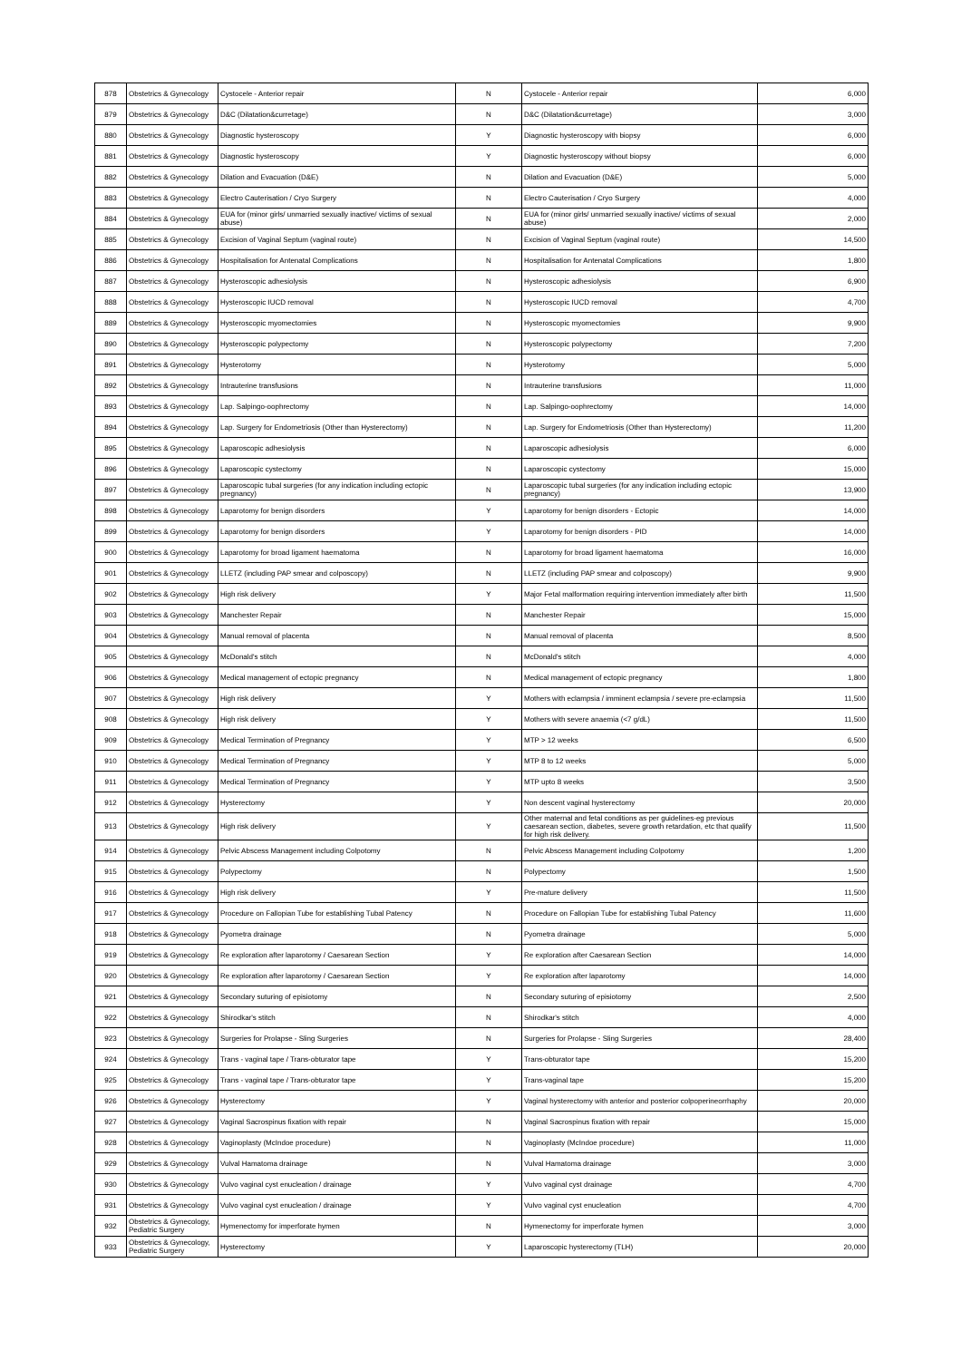| 878 | Obstetrics & Gynecology | Cystocele - Anterior repair | N | Cystocele - Anterior repair | 6,000 |
| 879 | Obstetrics & Gynecology | D&C (Dilatation&curretage) | N | D&C (Dilatation&curretage) | 3,000 |
| 880 | Obstetrics & Gynecology | Diagnostic hysteroscopy | Y | Diagnostic hysteroscopy with biopsy | 6,000 |
| 881 | Obstetrics & Gynecology | Diagnostic hysteroscopy | Y | Diagnostic hysteroscopy without biopsy | 6,000 |
| 882 | Obstetrics & Gynecology | Dilation and Evacuation (D&E) | N | Dilation and Evacuation (D&E) | 5,000 |
| 883 | Obstetrics & Gynecology | Electro Cauterisation / Cryo Surgery | N | Electro Cauterisation / Cryo Surgery | 4,000 |
| 884 | Obstetrics & Gynecology | EUA for (minor girls/ unmarried sexually inactive/ victims of sexual abuse) | N | EUA for (minor girls/ unmarried sexually inactive/ victims of sexual abuse) | 2,000 |
| 885 | Obstetrics & Gynecology | Excision of Vaginal Septum (vaginal route) | N | Excision of Vaginal Septum (vaginal route) | 14,500 |
| 886 | Obstetrics & Gynecology | Hospitalisation for Antenatal Complications | N | Hospitalisation for Antenatal Complications | 1,800 |
| 887 | Obstetrics & Gynecology | Hysteroscopic adhesiolysis | N | Hysteroscopic adhesiolysis | 6,900 |
| 888 | Obstetrics & Gynecology | Hysteroscopic IUCD removal | N | Hysteroscopic IUCD removal | 4,700 |
| 889 | Obstetrics & Gynecology | Hysteroscopic myomectomies | N | Hysteroscopic myomectomies | 9,900 |
| 890 | Obstetrics & Gynecology | Hysteroscopic polypectomy | N | Hysteroscopic polypectomy | 7,200 |
| 891 | Obstetrics & Gynecology | Hysterotomy | N | Hysterotomy | 5,000 |
| 892 | Obstetrics & Gynecology | Intrauterine transfusions | N | Intrauterine transfusions | 11,000 |
| 893 | Obstetrics & Gynecology | Lap. Salpingo-oophrectomy | N | Lap. Salpingo-oophrectomy | 14,000 |
| 894 | Obstetrics & Gynecology | Lap. Surgery for Endometriosis (Other than Hysterectomy) | N | Lap. Surgery for Endometriosis (Other than Hysterectomy) | 11,200 |
| 895 | Obstetrics & Gynecology | Laparoscopic adhesiolysis | N | Laparoscopic adhesiolysis | 6,000 |
| 896 | Obstetrics & Gynecology | Laparoscopic cystectomy | N | Laparoscopic cystectomy | 15,000 |
| 897 | Obstetrics & Gynecology | Laparoscopic tubal surgeries (for any indication including ectopic pregnancy) | N | Laparoscopic tubal surgeries (for any indication including ectopic pregnancy) | 13,900 |
| 898 | Obstetrics & Gynecology | Laparotomy for benign disorders | Y | Laparotomy for benign disorders - Ectopic | 14,000 |
| 899 | Obstetrics & Gynecology | Laparotomy for benign disorders | Y | Laparotomy for benign disorders - PID | 14,000 |
| 900 | Obstetrics & Gynecology | Laparotomy for broad ligament haematoma | N | Laparotomy for broad ligament haematoma | 16,000 |
| 901 | Obstetrics & Gynecology | LLETZ (including PAP smear and colposcopy) | N | LLETZ (including PAP smear and colposcopy) | 9,900 |
| 902 | Obstetrics & Gynecology | High risk delivery | Y | Major Fetal malformation requiring intervention immediately after birth | 11,500 |
| 903 | Obstetrics & Gynecology | Manchester Repair | N | Manchester Repair | 15,000 |
| 904 | Obstetrics & Gynecology | Manual removal of placenta | N | Manual removal of placenta | 8,500 |
| 905 | Obstetrics & Gynecology | McDonald's stitch | N | McDonald's stitch | 4,000 |
| 906 | Obstetrics & Gynecology | Medical management of ectopic pregnancy | N | Medical management of ectopic pregnancy | 1,800 |
| 907 | Obstetrics & Gynecology | High risk delivery | Y | Mothers with eclampsia / imminent eclampsia / severe pre-eclampsia | 11,500 |
| 908 | Obstetrics & Gynecology | High risk delivery | Y | Mothers with severe anaemia (<7 g/dL) | 11,500 |
| 909 | Obstetrics & Gynecology | Medical Termination of Pregnancy | Y | MTP > 12 weeks | 6,500 |
| 910 | Obstetrics & Gynecology | Medical Termination of Pregnancy | Y | MTP 8 to 12 weeks | 5,000 |
| 911 | Obstetrics & Gynecology | Medical Termination of Pregnancy | Y | MTP upto 8 weeks | 3,500 |
| 912 | Obstetrics & Gynecology | Hysterectomy | Y | Non descent vaginal hysterectomy | 20,000 |
| 913 | Obstetrics & Gynecology | High risk delivery | Y | Other maternal and fetal conditions as per guidelines-eg previous caesarean section, diabetes, severe growth retardation, etc that qualify for high risk delivery. | 11,500 |
| 914 | Obstetrics & Gynecology | Pelvic Abscess Management including Colpotomy | N | Pelvic Abscess Management including Colpotomy | 1,200 |
| 915 | Obstetrics & Gynecology | Polypectomy | N | Polypectomy | 1,500 |
| 916 | Obstetrics & Gynecology | High risk delivery | Y | Pre-mature delivery | 11,500 |
| 917 | Obstetrics & Gynecology | Procedure on Fallopian Tube for establishing Tubal Patency | N | Procedure on Fallopian Tube for establishing Tubal Patency | 11,600 |
| 918 | Obstetrics & Gynecology | Pyometra drainage | N | Pyometra drainage | 5,000 |
| 919 | Obstetrics & Gynecology | Re exploration after laparotomy / Caesarean Section | Y | Re exploration after Caesarean Section | 14,000 |
| 920 | Obstetrics & Gynecology | Re exploration after laparotomy / Caesarean Section | Y | Re exploration after laparotomy | 14,000 |
| 921 | Obstetrics & Gynecology | Secondary suturing of episiotomy | N | Secondary suturing of episiotomy | 2,500 |
| 922 | Obstetrics & Gynecology | Shirodkar's stitch | N | Shirodkar's stitch | 4,000 |
| 923 | Obstetrics & Gynecology | Surgeries for Prolapse - Sling Surgeries | N | Surgeries for Prolapse - Sling Surgeries | 28,400 |
| 924 | Obstetrics & Gynecology | Trans - vaginal tape / Trans-obturator tape | Y | Trans-obturator tape | 15,200 |
| 925 | Obstetrics & Gynecology | Trans - vaginal tape / Trans-obturator tape | Y | Trans-vaginal tape | 15,200 |
| 926 | Obstetrics & Gynecology | Hysterectomy | Y | Vaginal hysterectomy with anterior and posterior colpoperineorrhaphy | 20,000 |
| 927 | Obstetrics & Gynecology | Vaginal Sacrospinus fixation with repair | N | Vaginal Sacrospinus fixation with repair | 15,000 |
| 928 | Obstetrics & Gynecology | Vaginoplasty (McIndoe procedure) | N | Vaginoplasty (McIndoe procedure) | 11,000 |
| 929 | Obstetrics & Gynecology | Vulval Hamatoma drainage | N | Vulval Hamatoma drainage | 3,000 |
| 930 | Obstetrics & Gynecology | Vulvo vaginal cyst enucleation / drainage | Y | Vulvo vaginal cyst drainage | 4,700 |
| 931 | Obstetrics & Gynecology | Vulvo vaginal cyst enucleation / drainage | Y | Vulvo vaginal cyst enucleation | 4,700 |
| 932 | Obstetrics & Gynecology, Pediatric Surgery | Hymenectomy for imperforate hymen | N | Hymenectomy for imperforate hymen | 3,000 |
| 933 | Obstetrics & Gynecology, Pediatric Surgery | Hysterectomy | Y | Laparoscopic hysterectomy (TLH) | 20,000 |